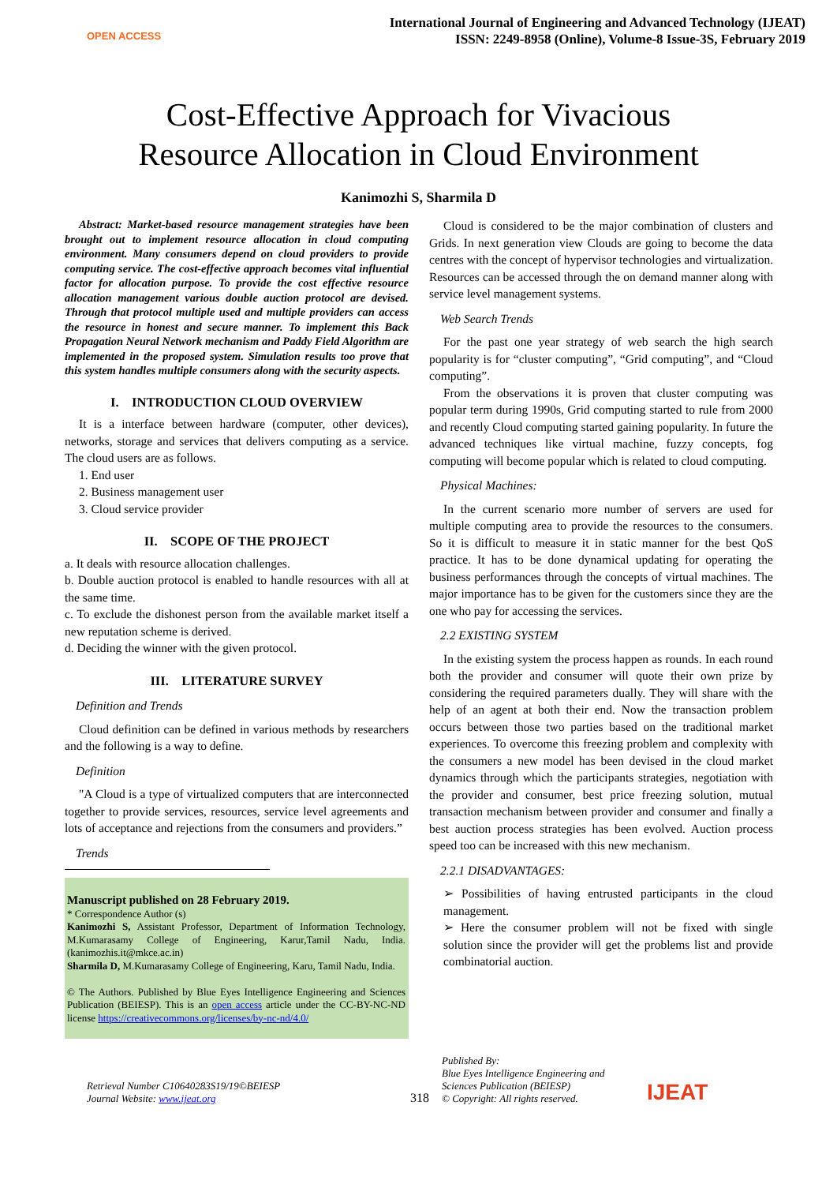OPEN ACCESS
International Journal of Engineering and Advanced Technology (IJEAT)
ISSN: 2249-8958 (Online), Volume-8 Issue-3S, February 2019
Cost-Effective Approach for Vivacious
Resource Allocation in Cloud Environment
Kanimozhi S, Sharmila D
Abstract: Market-based resource management strategies have been brought out to implement resource allocation in cloud computing environment. Many consumers depend on cloud providers to provide computing service. The cost-effective approach becomes vital influential factor for allocation purpose. To provide the cost effective resource allocation management various double auction protocol are devised. Through that protocol multiple used and multiple providers can access the resource in honest and secure manner. To implement this Back Propagation Neural Network mechanism and Paddy Field Algorithm are implemented in the proposed system. Simulation results too prove that this system handles multiple consumers along with the security aspects.
I. INTRODUCTION CLOUD OVERVIEW
It is a interface between hardware (computer, other devices), networks, storage and services that delivers computing as a service. The cloud users are as follows.
1. End user
2. Business management user
3. Cloud service provider
II. SCOPE OF THE PROJECT
a. It deals with resource allocation challenges.
b. Double auction protocol is enabled to handle resources with all at the same time.
c. To exclude the dishonest person from the available market itself a new reputation scheme is derived.
d. Deciding the winner with the given protocol.
III. LITERATURE SURVEY
Definition and Trends
Cloud definition can be defined in various methods by researchers and the following is a way to define.
Definition
"A Cloud is a type of virtualized computers that are interconnected together to provide services, resources, service level agreements and lots of acceptance and rejections from the consumers and providers.”
Trends
Manuscript published on 28 February 2019.
* Correspondence Author (s)
Kanimozhi S, Assistant Professor, Department of Information Technology, M.Kumarasamy College of Engineering, Karur,Tamil Nadu, India. (kanimozhis.it@mkce.ac.in)
Sharmila D, M.Kumarasamy College of Engineering, Karu, Tamil Nadu, India.
© The Authors. Published by Blue Eyes Intelligence Engineering and Sciences Publication (BEIESP). This is an open access article under the CC-BY-NC-ND license https://creativecommons.org/licenses/by-nc-nd/4.0/
Cloud is considered to be the major combination of clusters and Grids. In next generation view Clouds are going to become the data centres with the concept of hypervisor technologies and virtualization. Resources can be accessed through the on demand manner along with service level management systems.
Web Search Trends
For the past one year strategy of web search the high search popularity is for “cluster computing”, “Grid computing”, and “Cloud computing”.
From the observations it is proven that cluster computing was popular term during 1990s, Grid computing started to rule from 2000 and recently Cloud computing started gaining popularity. In future the advanced techniques like virtual machine, fuzzy concepts, fog computing will become popular which is related to cloud computing.
Physical Machines:
In the current scenario more number of servers are used for multiple computing area to provide the resources to the consumers. So it is difficult to measure it in static manner for the best QoS practice. It has to be done dynamical updating for operating the business performances through the concepts of virtual machines. The major importance has to be given for the customers since they are the one who pay for accessing the services.
2.2 EXISTING SYSTEM
In the existing system the process happen as rounds. In each round both the provider and consumer will quote their own prize by considering the required parameters dually. They will share with the help of an agent at both their end. Now the transaction problem occurs between those two parties based on the traditional market experiences. To overcome this freezing problem and complexity with the consumers a new model has been devised in the cloud market dynamics through which the participants strategies, negotiation with the provider and consumer, best price freezing solution, mutual transaction mechanism between provider and consumer and finally a best auction process strategies has been evolved. Auction process speed too can be increased with this new mechanism.
2.2.1 DISADVANTAGES:
➢ Possibilities of having entrusted participants in the cloud management.
➢ Here the consumer problem will not be fixed with single solution since the provider will get the problems list and provide combinatorial auction.
Retrieval Number C10640283S19/19©BEIESP
Journal Website: www.ijeat.org
318
Published By:
Blue Eyes Intelligence Engineering and Sciences Publication (BEIESP)
© Copyright: All rights reserved.
IJEAT